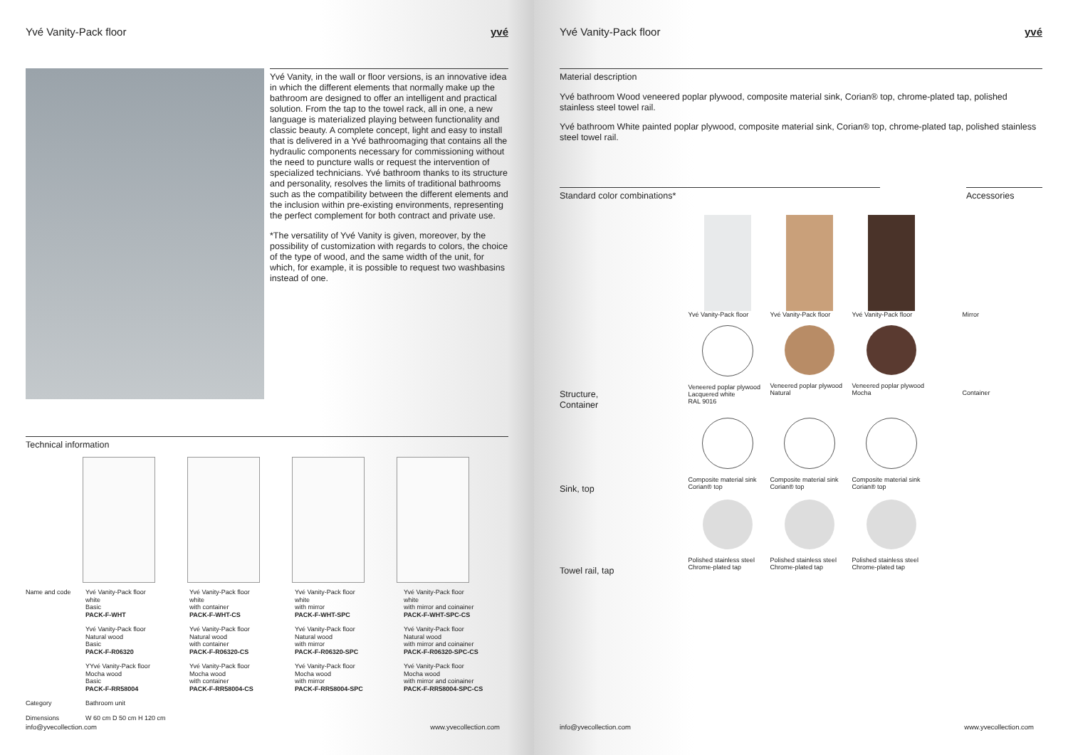Yvé Vanity-Pack floor yvé
Yvé Vanity, in the wall or floor versions, is an innovative idea in which the different elements that normally make up the bathroom are designed to offer an intelligent and practical solution. From the tap to the towel rack, all in one, a new language is materialized playing between functionality and classic beauty. A complete concept, light and easy to install that is delivered in a Yvé bathroomaging that contains all the hydraulic components necessary for commissioning without the need to puncture walls or request the intervention of specialized technicians. Yvé bathroom thanks to its structure and personality, resolves the limits of traditional bathrooms such as the compatibility between the different elements and the inclusion within pre-existing environments, representing the perfect complement for both contract and private use.
*The versatility of Yvé Vanity is given, moreover, by the possibility of customization with regards to colors, the choice of the type of wood, and the same width of the unit, for which, for example, it is possible to request two washbasins instead of one.
Technical information
| Name and code | Yvé Vanity-Pack floor white Basic PACK-F-WHT | Yvé Vanity-Pack floor white with container PACK-F-WHT-CS | Yvé Vanity-Pack floor white with mirror PACK-F-WHT-SPC | Yvé Vanity-Pack floor white with mirror and coinainer PACK-F-WHT-SPC-CS |
| | Yvé Vanity-Pack floor Natural wood Basic PACK-F-R06320 | Yvé Vanity-Pack floor Natural wood with container PACK-F-R06320-CS | Yvé Vanity-Pack floor Natural wood with mirror PACK-F-R06320-SPC | Yvé Vanity-Pack floor Natural wood with mirror and coinainer PACK-F-R06320-SPC-CS |
| | YYvé Vanity-Pack floor Mocha wood Basic PACK-F-RR58004 | Yvé Vanity-Pack floor Mocha wood with container PACK-F-RR58004-CS | Yvé Vanity-Pack floor Mocha wood with mirror PACK-F-RR58004-SPC | Yvé Vanity-Pack floor Mocha wood with mirror and coinainer PACK-F-RR58004-SPC-CS |
| Category | Bathroom unit | | | |
| Dimensions | W 60 cm D 50 cm H 120 cm | | | |
info@yvecollection.com www.yvecollection.com
Yvé Vanity-Pack floor yvé
Material description
Yvé bathroom Wood veneered poplar plywood, composite material sink, Corian® top, chrome-plated tap, polished stainless steel towel rail.
Yvé bathroom White painted poplar plywood, composite material sink, Corian® top, chrome-plated tap, polished stainless steel towel rail.
Standard color combinations* Accessories
| | Yvé Vanity-Pack floor | Yvé Vanity-Pack floor | Yvé Vanity-Pack floor | Mirror |
| Structure, Container | Veneered poplar plywood Lacquered white RAL 9016 | Veneered poplar plywood Natural | Veneered poplar plywood Mocha | Container |
| Sink, top | Composite material sink Corian® top | Composite material sink Corian® top | Composite material sink Corian® top | |
| Towel rail, tap | Polished stainless steel Chrome-plated tap | Polished stainless steel Chrome-plated tap | Polished stainless steel Chrome-plated tap | |
info@yvecollection.com www.yvecollection.com